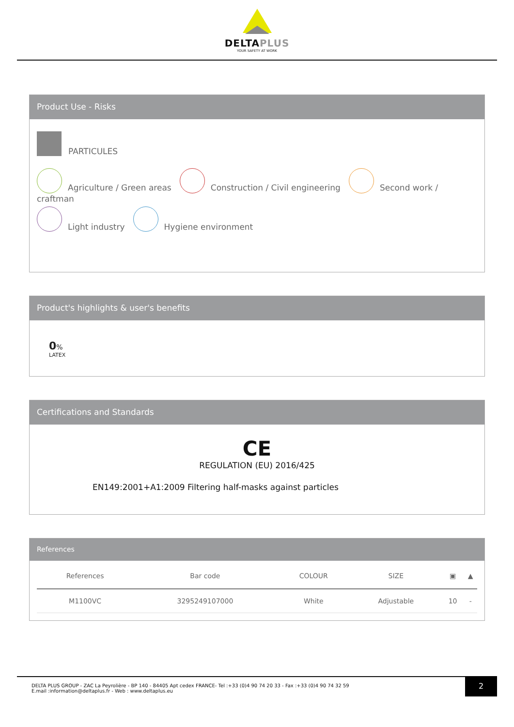DELTAPLUS
YOUR SAFETY AT WORK
Product Use - Risks
PARTICULES
Agriculture / Green areas Construction / Civil engineering Second work / craftman
Light industry Hygiene environment
Product's highlights & user's benefits
0%
LATEX
Certifications and Standards
CE
REGULATION (EU) 2016/425
EN149:2001+A1:2009 Filtering half-masks against particles
References
| References | Bar code | COLOUR | SIZE | ▣ | ▲ |
| --- | --- | --- | --- | --- | --- |
| M1100VC | 3295249107000 | White | Adjustable | 10 | - |
DELTA PLUS GROUP - ZAC La Peyrolière - BP 140 - 84405 Apt cedex FRANCE- Tel :+33 (0)4 90 74 20 33 - Fax :+33 (0)4 90 74 32 59
E.mail :information@deltaplus.fr - Web : www.deltaplus.eu
2